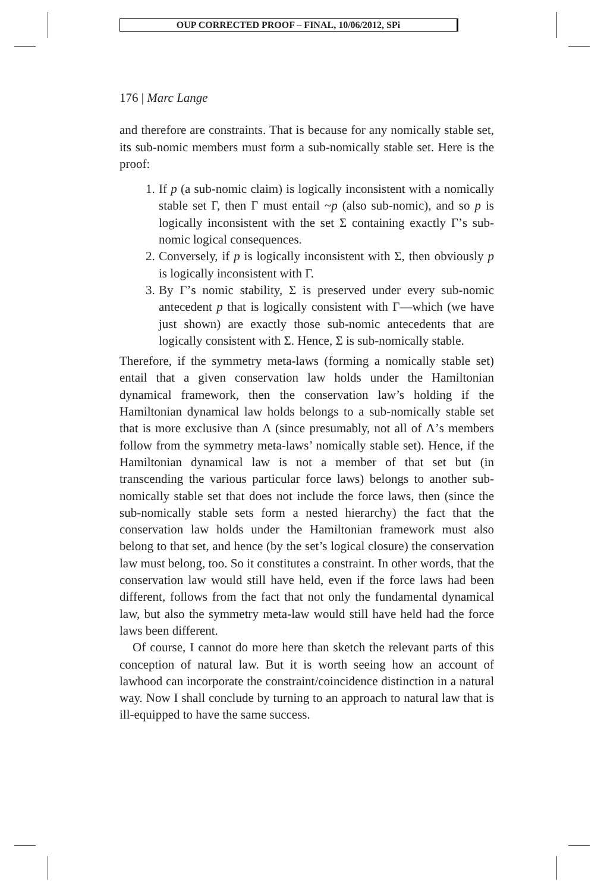OUP CORRECTED PROOF – FINAL, 10/06/2012, SPi
176 | Marc Lange
and therefore are constraints. That is because for any nomically stable set, its sub-nomic members must form a sub-nomically stable set. Here is the proof:
1. If p (a sub-nomic claim) is logically inconsistent with a nomically stable set Γ, then Γ must entail ~p (also sub-nomic), and so p is logically inconsistent with the set Σ containing exactly Γ’s sub-nomic logical consequences.
2. Conversely, if p is logically inconsistent with Σ, then obviously p is logically inconsistent with Γ.
3. By Γ’s nomic stability, Σ is preserved under every sub-nomic antecedent p that is logically consistent with Γ—which (we have just shown) are exactly those sub-nomic antecedents that are logically consistent with Σ. Hence, Σ is sub-nomically stable.
Therefore, if the symmetry meta-laws (forming a nomically stable set) entail that a given conservation law holds under the Hamiltonian dynamical framework, then the conservation law’s holding if the Hamiltonian dynamical law holds belongs to a sub-nomically stable set that is more exclusive than Λ (since presumably, not all of Λ’s members follow from the symmetry meta-laws’ nomically stable set). Hence, if the Hamiltonian dynamical law is not a member of that set but (in transcending the various particular force laws) belongs to another sub-nomically stable set that does not include the force laws, then (since the sub-nomically stable sets form a nested hierarchy) the fact that the conservation law holds under the Hamiltonian framework must also belong to that set, and hence (by the set’s logical closure) the conservation law must belong, too. So it constitutes a constraint. In other words, that the conservation law would still have held, even if the force laws had been different, follows from the fact that not only the fundamental dynamical law, but also the symmetry meta-law would still have held had the force laws been different.
Of course, I cannot do more here than sketch the relevant parts of this conception of natural law. But it is worth seeing how an account of lawhood can incorporate the constraint/coincidence distinction in a natural way. Now I shall conclude by turning to an approach to natural law that is ill-equipped to have the same success.